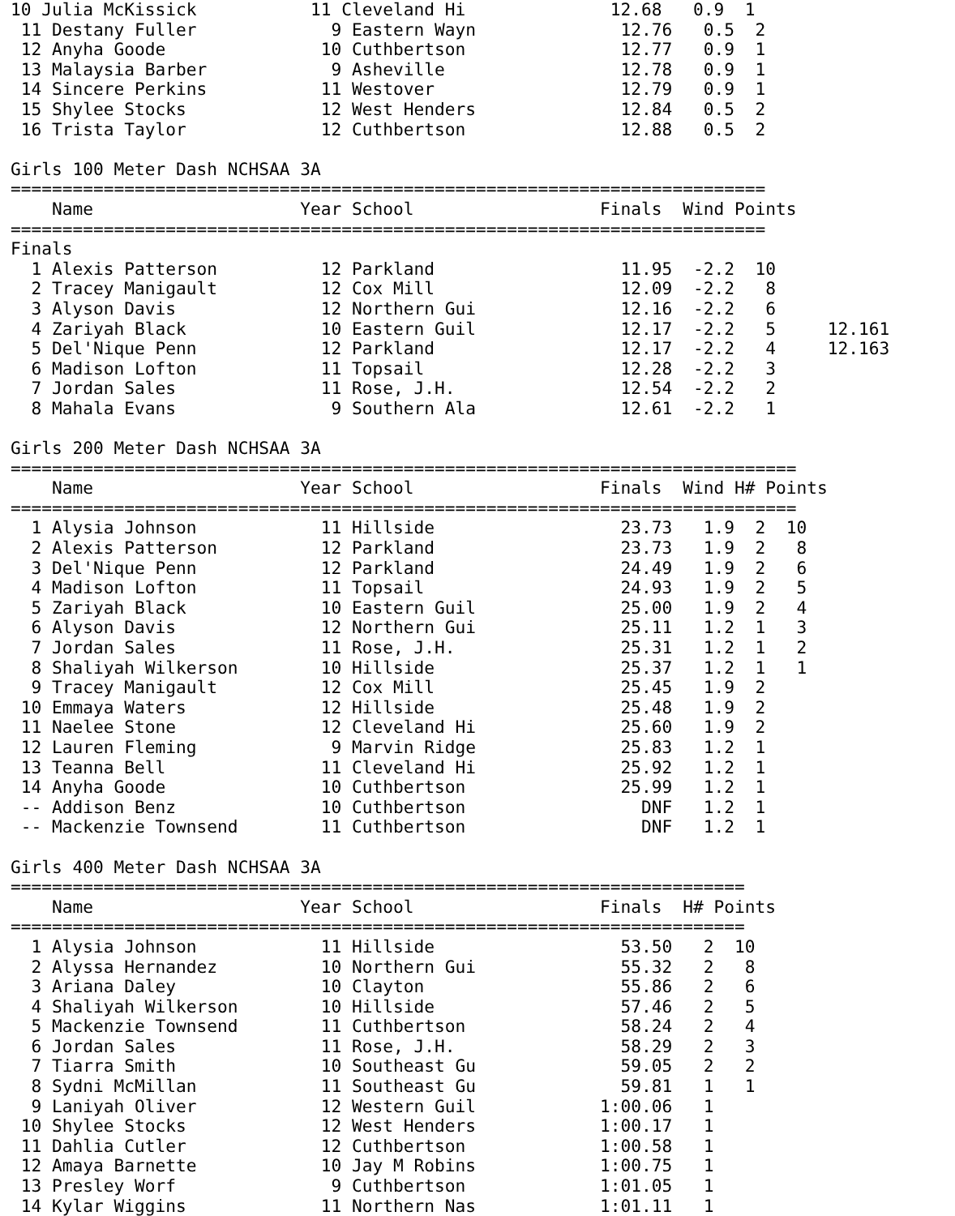10 Julia McKissick           11 Cleveland Hi              12.68   0.9  1
 11 Destany Fuller             9 Eastern Wayn              12.76   0.5  2
 12 Anyha Goode               10 Cuthbertson               12.77   0.9  1
 13 Malaysia Barber            9 Asheville                 12.78   0.9  1
 14 Sincere Perkins           11 Westover                  12.79   0.9  1
 15 Shylee Stocks             12 West Henders              12.84   0.5  2
 16 Trista Taylor             12 Cuthbertson               12.88   0.5  2

Girls 100 Meter Dash NCHSAA 3A
=========================================================================
    Name                    Year School                  Finals  Wind Points
=========================================================================
Finals
  1 Alexis Patterson          12 Parkland                  11.95  -2.2  10
  2 Tracey Manigault          12 Cox Mill                  12.09  -2.2   8
  3 Alyson Davis              12 Northern Gui              12.16  -2.2   6
  4 Zariyah Black             10 Eastern Guil              12.17  -2.2   5     12.161
  5 Del'Nique Penn            12 Parkland                  12.17  -2.2   4     12.163
  6 Madison Lofton            11 Topsail                   12.28  -2.2   3
  7 Jordan Sales              11 Rose, J.H.                12.54  -2.2   2
  8 Mahala Evans               9 Southern Ala              12.61  -2.2   1

Girls 200 Meter Dash NCHSAA 3A
============================================================================
    Name                    Year School                  Finals  Wind H# Points
============================================================================
  1 Alysia Johnson            11 Hillside                  23.73   1.9  2  10
  2 Alexis Patterson          12 Parkland                  23.73   1.9  2   8
  3 Del'Nique Penn            12 Parkland                  24.49   1.9  2   6
  4 Madison Lofton            11 Topsail                   24.93   1.9  2   5
  5 Zariyah Black             10 Eastern Guil              25.00   1.9  2   4
  6 Alyson Davis              12 Northern Gui              25.11   1.2  1   3
  7 Jordan Sales              11 Rose, J.H.                25.31   1.2  1   2
  8 Shaliyah Wilkerson        10 Hillside                  25.37   1.2  1   1
  9 Tracey Manigault          12 Cox Mill                  25.45   1.9  2
 10 Emmaya Waters             12 Hillside                  25.48   1.9  2
 11 Naelee Stone              12 Cleveland Hi              25.60   1.9  2
 12 Lauren Fleming             9 Marvin Ridge              25.83   1.2  1
 13 Teanna Bell               11 Cleveland Hi              25.92   1.2  1
 14 Anyha Goode               10 Cuthbertson               25.99   1.2  1
 -- Addison Benz              10 Cuthbertson                 DNF   1.2  1
 -- Mackenzie Townsend        11 Cuthbertson                 DNF   1.2  1

Girls 400 Meter Dash NCHSAA 3A
=======================================================================
    Name                    Year School                  Finals  H# Points
=======================================================================
  1 Alysia Johnson            11 Hillside                  53.50   2  10
  2 Alyssa Hernandez          10 Northern Gui              55.32   2   8
  3 Ariana Daley              10 Clayton                   55.86   2   6
  4 Shaliyah Wilkerson        10 Hillside                  57.46   2   5
  5 Mackenzie Townsend        11 Cuthbertson               58.24   2   4
  6 Jordan Sales              11 Rose, J.H.                58.29   2   3
  7 Tiarra Smith              10 Southeast Gu              59.05   2   2
  8 Sydni McMillan            11 Southeast Gu              59.81   1   1
  9 Laniyah Oliver            12 Western Guil            1:00.06   1
 10 Shylee Stocks             12 West Henders            1:00.17   1
 11 Dahlia Cutler             12 Cuthbertson             1:00.58   1
 12 Amaya Barnette            10 Jay M Robins            1:00.75   1
 13 Presley Worf               9 Cuthbertson             1:01.05   1
 14 Kylar Wiggins             11 Northern Nas            1:01.11   1